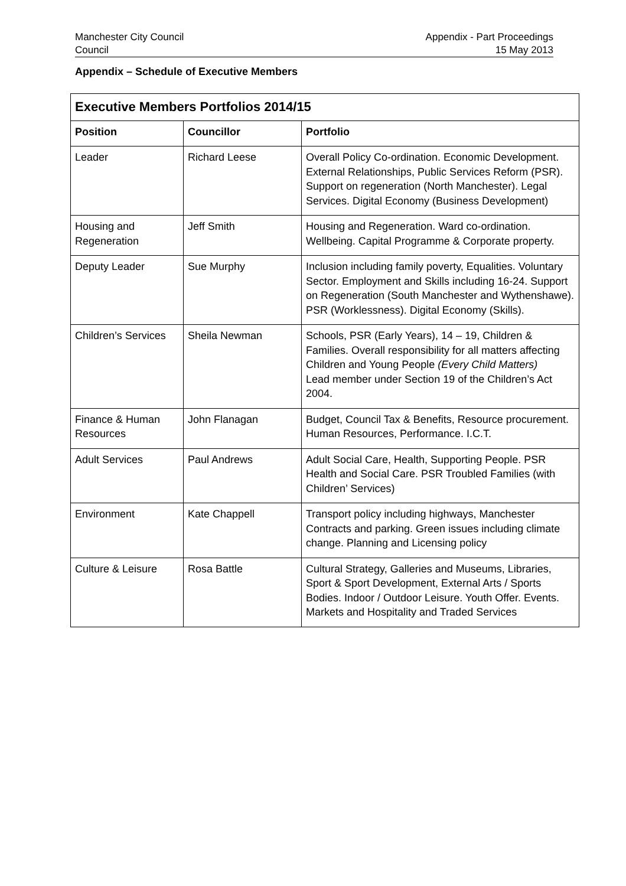Manchester City Council
Council
Appendix - Part Proceedings
15 May 2013
Appendix – Schedule of Executive Members
| Executive Members Portfolios 2014/15 | | |
| --- | --- | --- |
| Position | Councillor | Portfolio |
| Leader | Richard Leese | Overall Policy Co-ordination. Economic Development. External Relationships, Public Services Reform (PSR). Support on regeneration (North Manchester). Legal Services. Digital Economy (Business Development) |
| Housing and Regeneration | Jeff Smith | Housing and Regeneration. Ward co-ordination. Wellbeing. Capital Programme & Corporate property. |
| Deputy Leader | Sue Murphy | Inclusion including family poverty, Equalities. Voluntary Sector. Employment and Skills including 16-24. Support on Regeneration (South Manchester and Wythenshawe). PSR (Worklessness). Digital Economy (Skills). |
| Children’s Services | Sheila Newman | Schools, PSR (Early Years), 14 – 19, Children & Families. Overall responsibility for all matters affecting Children and Young People (Every Child Matters) Lead member under Section 19 of the Children’s Act 2004. |
| Finance & Human Resources | John Flanagan | Budget, Council Tax & Benefits, Resource procurement. Human Resources, Performance. I.C.T. |
| Adult Services | Paul Andrews | Adult Social Care, Health, Supporting People. PSR Health and Social Care. PSR Troubled Families (with Children’ Services) |
| Environment | Kate Chappell | Transport policy including highways, Manchester Contracts and parking. Green issues including climate change. Planning and Licensing policy |
| Culture & Leisure | Rosa Battle | Cultural Strategy, Galleries and Museums, Libraries, Sport & Sport Development, External Arts / Sports Bodies. Indoor / Outdoor Leisure. Youth Offer. Events. Markets and Hospitality and Traded Services |